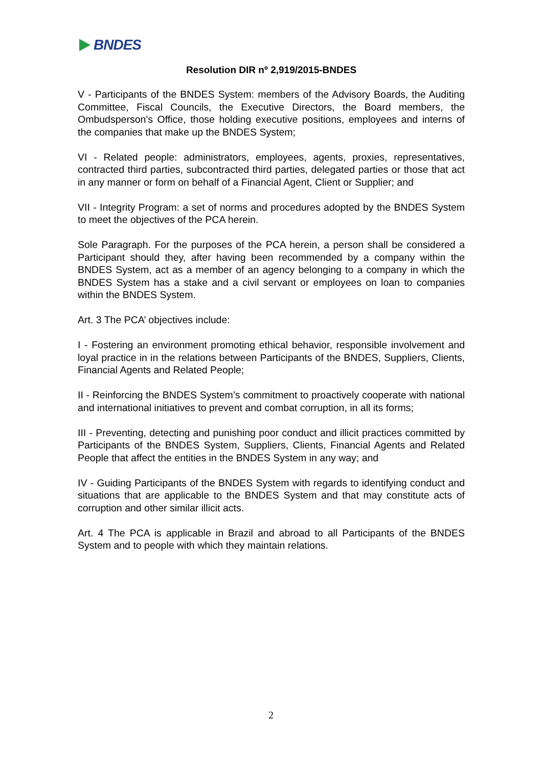BNDES
Resolution DIR nº 2,919/2015-BNDES
V - Participants of the BNDES System: members of the Advisory Boards, the Auditing Committee, Fiscal Councils, the Executive Directors, the Board members, the Ombudsperson’s Office, those holding executive positions, employees and interns of the companies that make up the BNDES System;
VI - Related people: administrators, employees, agents, proxies, representatives, contracted third parties, subcontracted third parties, delegated parties or those that act in any manner or form on behalf of a Financial Agent, Client or Supplier; and
VII - Integrity Program: a set of norms and procedures adopted by the BNDES System to meet the objectives of the PCA herein.
Sole Paragraph. For the purposes of the PCA herein, a person shall be considered a Participant should they, after having been recommended by a company within the BNDES System, act as a member of an agency belonging to a company in which the BNDES System has a stake and a civil servant or employees on loan to companies within the BNDES System.
Art. 3 The PCA’ objectives include:
I - Fostering an environment promoting ethical behavior, responsible involvement and loyal practice in in the relations between Participants of the BNDES, Suppliers, Clients, Financial Agents and Related People;
II - Reinforcing the BNDES System’s commitment to proactively cooperate with national and international initiatives to prevent and combat corruption, in all its forms;
III - Preventing, detecting and punishing poor conduct and illicit practices committed by Participants of the BNDES System, Suppliers, Clients, Financial Agents and Related People that affect the entities in the BNDES System in any way; and
IV - Guiding Participants of the BNDES System with regards to identifying conduct and situations that are applicable to the BNDES System and that may constitute acts of corruption and other similar illicit acts.
Art. 4 The PCA is applicable in Brazil and abroad to all Participants of the BNDES System and to people with which they maintain relations.
2